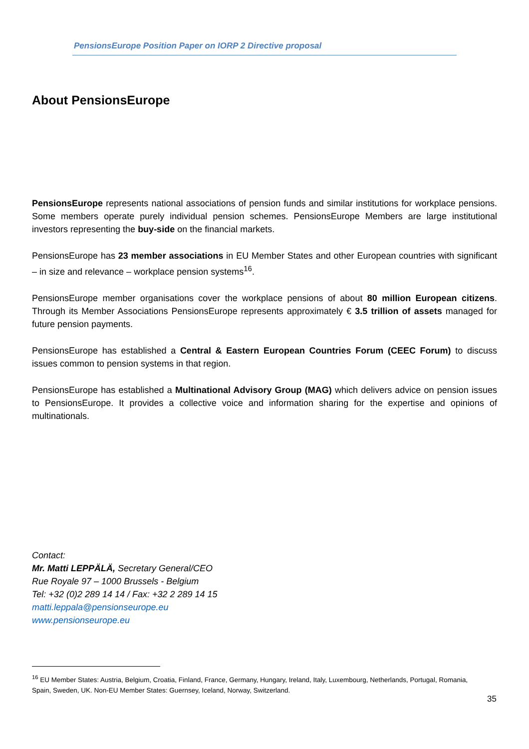PensionsEurope Position Paper on IORP 2 Directive proposal
About PensionsEurope
PensionsEurope represents national associations of pension funds and similar institutions for workplace pensions. Some members operate purely individual pension schemes. PensionsEurope Members are large institutional investors representing the buy-side on the financial markets.
PensionsEurope has 23 member associations in EU Member States and other European countries with significant – in size and relevance – workplace pension systems<sup>16</sup>.
PensionsEurope member organisations cover the workplace pensions of about 80 million European citizens. Through its Member Associations PensionsEurope represents approximately € 3.5 trillion of assets managed for future pension payments.
PensionsEurope has established a Central & Eastern European Countries Forum (CEEC Forum) to discuss issues common to pension systems in that region.
PensionsEurope has established a Multinational Advisory Group (MAG) which delivers advice on pension issues to PensionsEurope. It provides a collective voice and information sharing for the expertise and opinions of multinationals.
Contact:
Mr. Matti LEPPÄLÄ, Secretary General/CEO
Rue Royale 97 – 1000 Brussels - Belgium
Tel: +32 (0)2 289 14 14 / Fax: +32 2 289 14 15
matti.leppala@pensionseurope.eu
www.pensionseurope.eu
<sup>16</sup> EU Member States: Austria, Belgium, Croatia, Finland, France, Germany, Hungary, Ireland, Italy, Luxembourg, Netherlands, Portugal, Romania, Spain, Sweden, UK. Non-EU Member States: Guernsey, Iceland, Norway, Switzerland.
35